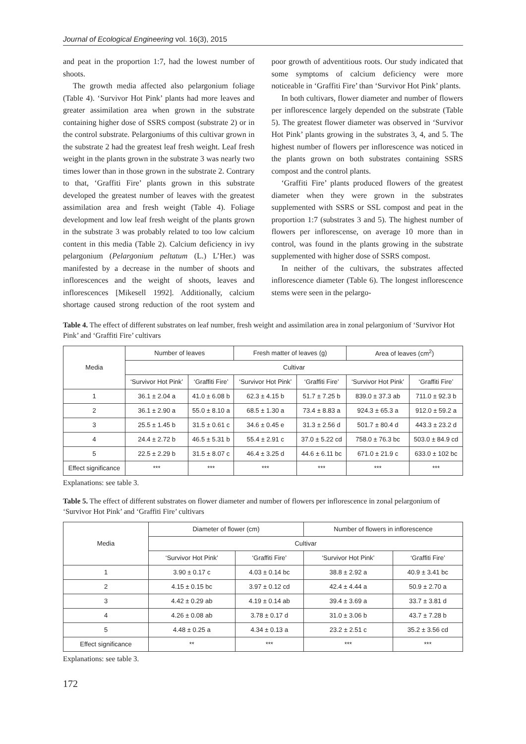Journal of Ecological Engineering vol. 16(3), 2015
and peat in the proportion 1:7, had the lowest number of shoots.
The growth media affected also pelargonium foliage (Table 4). ‘Survivor Hot Pink’ plants had more leaves and greater assimilation area when grown in the substrate containing higher dose of SSRS compost (substrate 2) or in the control substrate. Pelargoniums of this cultivar grown in the substrate 2 had the greatest leaf fresh weight. Leaf fresh weight in the plants grown in the substrate 3 was nearly two times lower than in those grown in the substrate 2. Contrary to that, ‘Graffiti Fire’ plants grown in this substrate developed the greatest number of leaves with the greatest assimilation area and fresh weight (Table 4). Foliage development and low leaf fresh weight of the plants grown in the substrate 3 was probably related to too low calcium content in this media (Table 2). Calcium deficiency in ivy pelargonium (Pelargonium peltatum (L.) L’Her.) was manifested by a decrease in the number of shoots and inflorescences and the weight of shoots, leaves and inflorescences [Mikesell 1992]. Additionally, calcium shortage caused strong reduction of the root system and poor growth of adventitious roots. Our study indicated that some symptoms of calcium deficiency were more noticeable in ‘Graffiti Fire’ than ‘Survivor Hot Pink’ plants.
In both cultivars, flower diameter and number of flowers per inflorescence largely depended on the substrate (Table 5). The greatest flower diameter was observed in ‘Survivor Hot Pink’ plants growing in the substrates 3, 4, and 5. The highest number of flowers per inflorescence was noticed in the plants grown on both substrates containing SSRS compost and the control plants.
‘Graffiti Fire’ plants produced flowers of the greatest diameter when they were grown in the substrates supplemented with SSRS or SSL compost and peat in the proportion 1:7 (substrates 3 and 5). The highest number of flowers per inflorescense, on average 10 more than in control, was found in the plants growing in the substrate supplemented with higher dose of SSRS compost.
In neither of the cultivars, the substrates affected inflorescence diameter (Table 6). The longest inflorescence stems were seen in the pelargo-
Table 4. The effect of different substrates on leaf number, fresh weight and assimilation area in zonal pelargonium of ‘Survivor Hot Pink’ and ‘Graffiti Fire’ cultivars
| Media | Number of leaves | | Fresh matter of leaves (g) | | Area of leaves (cm<sup>2</sup>) | |
| --- | --- | --- | --- | --- | --- | --- |
| | Cultivar | | | | | |
| | ‘Survivor Hot Pink’ | ‘Graffiti Fire’ | ‘Survivor Hot Pink’ | ‘Graffiti Fire’ | ‘Survivor Hot Pink’ | ‘Graffiti Fire’ |
| 1 | 36.1 ± 2.04 a | 41.0 ± 6.08 b | 62.3 ± 4.15 b | 51.7 ± 7.25 b | 839.0 ± 37.3 ab | 711.0 ± 92.3 b |
| 2 | 36.1 ± 2.90 a | 55.0 ± 8.10 a | 68.5 ± 1.30 a | 73.4 ± 8.83 a | 924.3 ± 65.3 a | 912.0 ± 59.2 a |
| 3 | 25.5 ± 1.45 b | 31.5 ± 0.61 c | 34.6 ± 0.45 e | 31.3 ± 2.56 d | 501.7 ± 80.4 d | 443.3 ± 23.2 d |
| 4 | 24.4 ± 2.72 b | 46.5 ± 5.31 b | 55.4 ± 2.91 c | 37.0 ± 5.22 cd | 758.0 ± 76.3 bc | 503.0 ± 84.9 cd |
| 5 | 22.5 ± 2.29 b | 31.5 ± 8.07 c | 46.4 ± 3.25 d | 44.6 ± 6.11 bc | 671.0 ± 21.9 c | 633.0 ± 102 bc |
| Effect significance | *** | *** | *** | *** | *** | *** |
Explanations: see table 3.
Table 5. The effect of different substrates on flower diameter and number of flowers per inflorescence in zonal pelargonium of ‘Survivor Hot Pink’ and ‘Graffiti Fire’ cultivars
| Media | Diameter of flower (cm) | | Number of flowers in inflorescence | |
| --- | --- | --- | --- | --- |
| | Cultivar | | | |
| | ‘Survivor Hot Pink’ | ‘Graffiti Fire’ | ‘Survivor Hot Pink’ | ‘Graffiti Fire’ |
| 1 | 3.90 ± 0.17 c | 4.03 ± 0.14 bc | 38.8 ± 2.92 a | 40.9 ± 3.41 bc |
| 2 | 4.15 ± 0.15 bc | 3.97 ± 0.12 cd | 42.4 ± 4.44 a | 50.9 ± 2.70 a |
| 3 | 4.42 ± 0.29 ab | 4.19 ± 0.14 ab | 39.4 ± 3.69 a | 33.7 ± 3.81 d |
| 4 | 4.26 ± 0.08 ab | 3.78 ± 0.17 d | 31.0 ± 3.06 b | 43.7 ± 7.28 b |
| 5 | 4.48 ± 0.25 a | 4.34 ± 0.13 a | 23.2 ± 2.51 c | 35.2 ± 3.56 cd |
| Effect significance | ** | *** | *** | *** |
Explanations: see table 3.
172